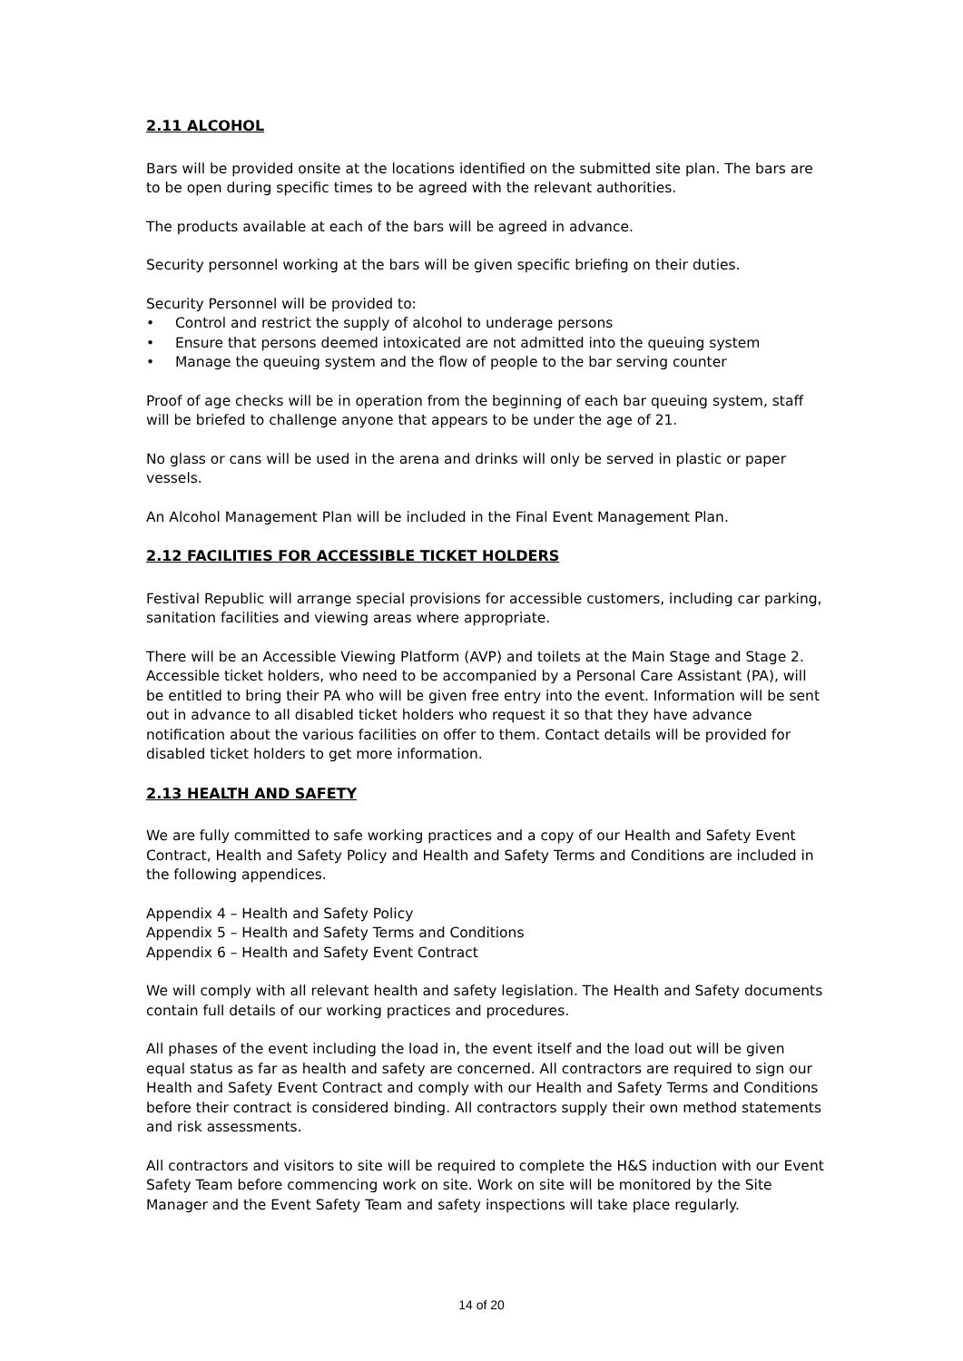2.11 ALCOHOL
Bars will be provided onsite at the locations identified on the submitted site plan. The bars are to be open during specific times to be agreed with the relevant authorities.
The products available at each of the bars will be agreed in advance.
Security personnel working at the bars will be given specific briefing on their duties.
Security Personnel will be provided to:
• Control and restrict the supply of alcohol to underage persons
• Ensure that persons deemed intoxicated are not admitted into the queuing system
• Manage the queuing system and the flow of people to the bar serving counter
Proof of age checks will be in operation from the beginning of each bar queuing system, staff will be briefed to challenge anyone that appears to be under the age of 21.
No glass or cans will be used in the arena and drinks will only be served in plastic or paper vessels.
An Alcohol Management Plan will be included in the Final Event Management Plan.
2.12 FACILITIES FOR ACCESSIBLE TICKET HOLDERS
Festival Republic will arrange special provisions for accessible customers, including car parking, sanitation facilities and viewing areas where appropriate.
There will be an Accessible Viewing Platform (AVP) and toilets at the Main Stage and Stage 2. Accessible ticket holders, who need to be accompanied by a Personal Care Assistant (PA), will be entitled to bring their PA who will be given free entry into the event. Information will be sent out in advance to all disabled ticket holders who request it so that they have advance notification about the various facilities on offer to them. Contact details will be provided for disabled ticket holders to get more information.
2.13 HEALTH AND SAFETY
We are fully committed to safe working practices and a copy of our Health and Safety Event Contract, Health and Safety Policy and Health and Safety Terms and Conditions are included in the following appendices.
Appendix 4 – Health and Safety Policy
Appendix 5 – Health and Safety Terms and Conditions
Appendix 6 – Health and Safety Event Contract
We will comply with all relevant health and safety legislation. The Health and Safety documents contain full details of our working practices and procedures.
All phases of the event including the load in, the event itself and the load out will be given equal status as far as health and safety are concerned. All contractors are required to sign our Health and Safety Event Contract and comply with our Health and Safety Terms and Conditions before their contract is considered binding. All contractors supply their own method statements and risk assessments.
All contractors and visitors to site will be required to complete the H&S induction with our Event Safety Team before commencing work on site. Work on site will be monitored by the Site Manager and the Event Safety Team and safety inspections will take place regularly.
14 of 20